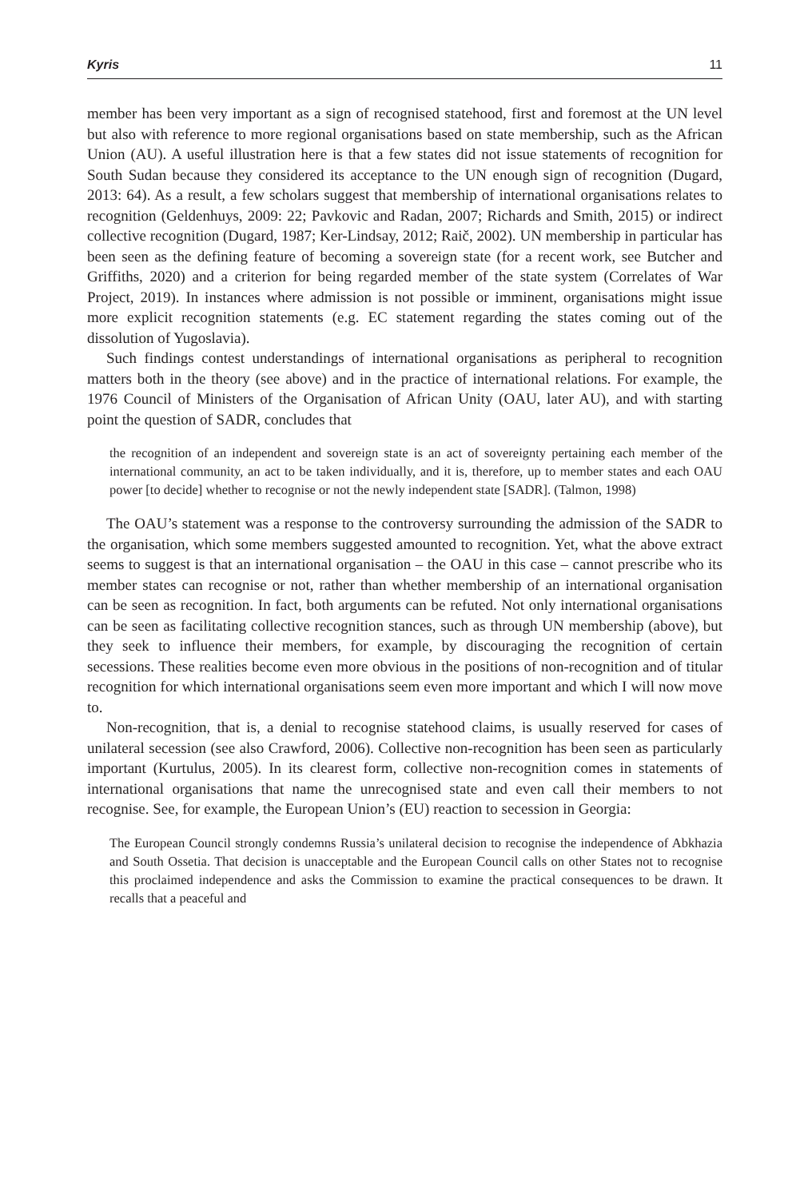Kyris 11
member has been very important as a sign of recognised statehood, first and foremost at the UN level but also with reference to more regional organisations based on state membership, such as the African Union (AU). A useful illustration here is that a few states did not issue statements of recognition for South Sudan because they considered its acceptance to the UN enough sign of recognition (Dugard, 2013: 64). As a result, a few scholars suggest that membership of international organisations relates to recognition (Geldenhuys, 2009: 22; Pavkovic and Radan, 2007; Richards and Smith, 2015) or indirect collective recognition (Dugard, 1987; Ker-Lindsay, 2012; Raič, 2002). UN membership in particular has been seen as the defining feature of becoming a sovereign state (for a recent work, see Butcher and Griffiths, 2020) and a criterion for being regarded member of the state system (Correlates of War Project, 2019). In instances where admission is not possible or imminent, organisations might issue more explicit recognition statements (e.g. EC statement regarding the states coming out of the dissolution of Yugoslavia).
Such findings contest understandings of international organisations as peripheral to recognition matters both in the theory (see above) and in the practice of international relations. For example, the 1976 Council of Ministers of the Organisation of African Unity (OAU, later AU), and with starting point the question of SADR, concludes that
the recognition of an independent and sovereign state is an act of sovereignty pertaining each member of the international community, an act to be taken individually, and it is, therefore, up to member states and each OAU power [to decide] whether to recognise or not the newly independent state [SADR]. (Talmon, 1998)
The OAU’s statement was a response to the controversy surrounding the admission of the SADR to the organisation, which some members suggested amounted to recognition. Yet, what the above extract seems to suggest is that an international organisation – the OAU in this case – cannot prescribe who its member states can recognise or not, rather than whether membership of an international organisation can be seen as recognition. In fact, both arguments can be refuted. Not only international organisations can be seen as facilitating collective recognition stances, such as through UN membership (above), but they seek to influence their members, for example, by discouraging the recognition of certain secessions. These realities become even more obvious in the positions of non-recognition and of titular recognition for which international organisations seem even more important and which I will now move to.
Non-recognition, that is, a denial to recognise statehood claims, is usually reserved for cases of unilateral secession (see also Crawford, 2006). Collective non-recognition has been seen as particularly important (Kurtulus, 2005). In its clearest form, collective non-recognition comes in statements of international organisations that name the unrecognised state and even call their members to not recognise. See, for example, the European Union’s (EU) reaction to secession in Georgia:
The European Council strongly condemns Russia’s unilateral decision to recognise the independence of Abkhazia and South Ossetia. That decision is unacceptable and the European Council calls on other States not to recognise this proclaimed independence and asks the Commission to examine the practical consequences to be drawn. It recalls that a peaceful and